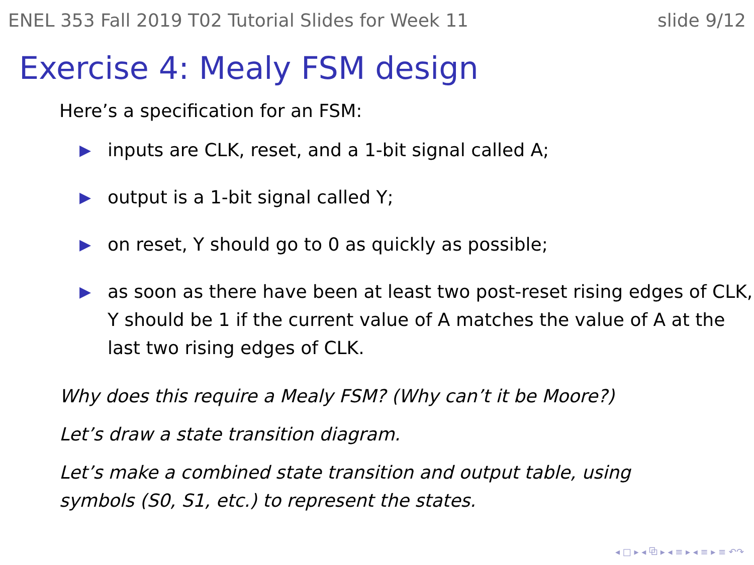ENEL 353 Fall 2019 T02 Tutorial Slides for Week 11 slide 9/12
Exercise 4: Mealy FSM design
Here’s a specification for an FSM:
▶ inputs are CLK, reset, and a 1-bit signal called A;
▶ output is a 1-bit signal called Y;
▶ on reset, Y should go to 0 as quickly as possible;
▶ as soon as there have been at least two post-reset rising edges of CLK, Y should be 1 if the current value of A matches the value of A at the last two rising edges of CLK.
Why does this require a Mealy FSM? (Why can’t it be Moore?)
Let’s draw a state transition diagram.
Let’s make a combined state transition and output table, using symbols (S0, S1, etc.) to represent the states.
◂ □ ▸ ◂ ⧉ ▸ ◂ ≡ ▸ ◂ ≡ ▸ ≡ ↶↷